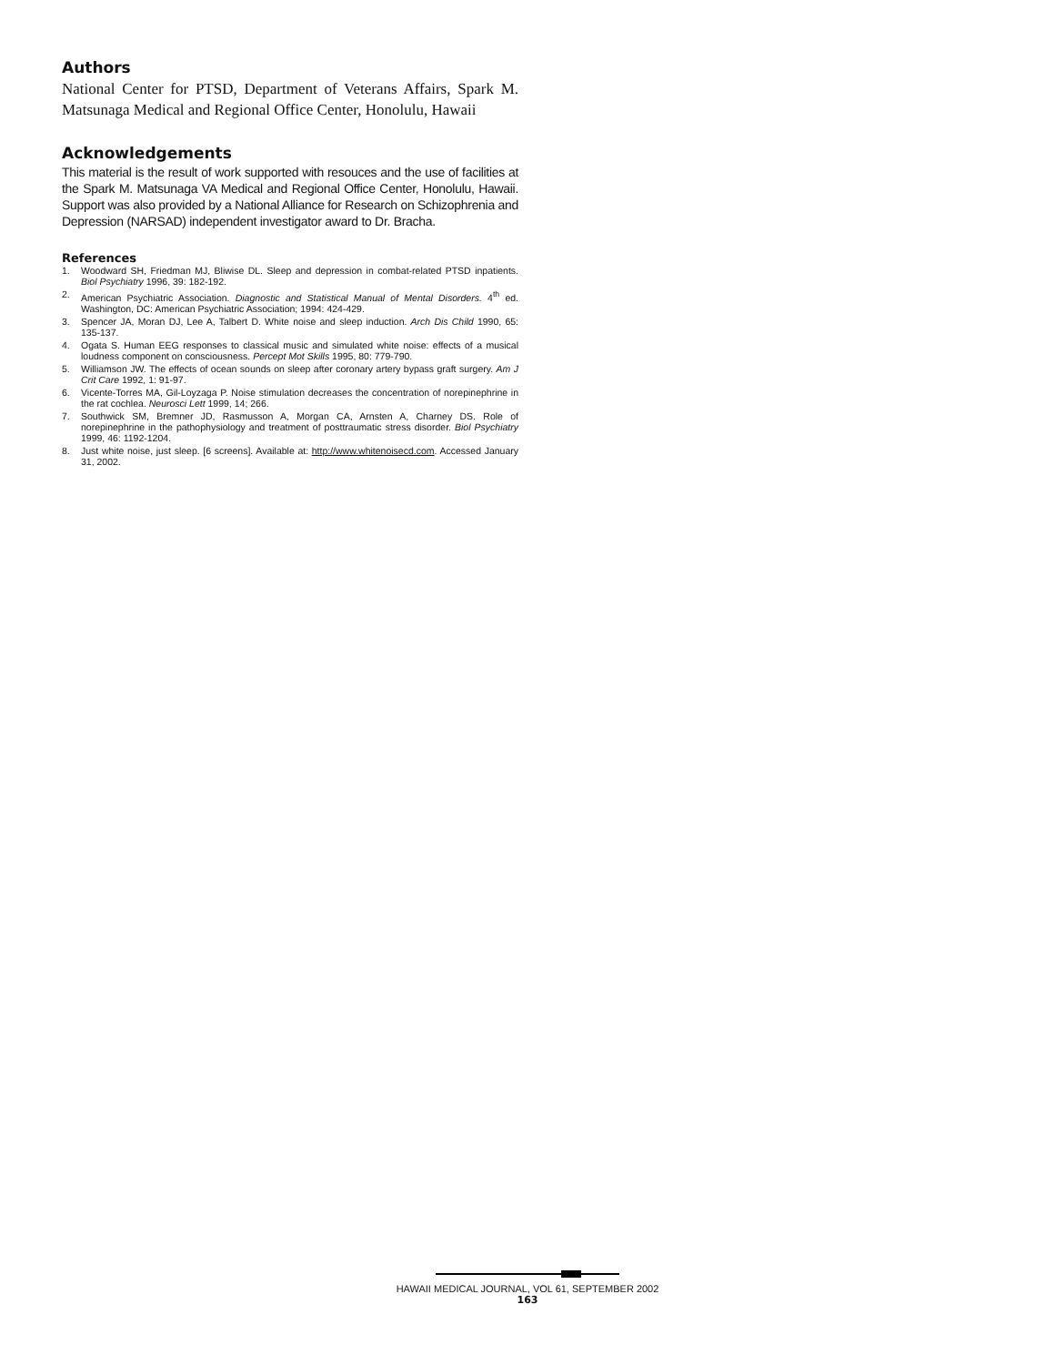Authors
National Center for PTSD, Department of Veterans Affairs, Spark M. Matsunaga Medical and Regional Office Center, Honolulu, Hawaii
Acknowledgements
This material is the result of work supported with resouces and the use of facilities at the Spark M. Matsunaga VA Medical and Regional Office Center, Honolulu, Hawaii. Support was also provided by a National Alliance for Research on Schizophrenia and Depression (NARSAD) independent investigator award to Dr. Bracha.
References
1. Woodward SH, Friedman MJ, Bliwise DL. Sleep and depression in combat-related PTSD inpatients. Biol Psychiatry 1996, 39: 182-192.
2. American Psychiatric Association. Diagnostic and Statistical Manual of Mental Disorders. 4<sup>th</sup> ed. Washington, DC: American Psychiatric Association; 1994: 424-429.
3. Spencer JA, Moran DJ, Lee A, Talbert D. White noise and sleep induction. Arch Dis Child 1990, 65: 135-137.
4. Ogata S. Human EEG responses to classical music and simulated white noise: effects of a musical loudness component on consciousness. Percept Mot Skills 1995, 80: 779-790.
5. Williamson JW. The effects of ocean sounds on sleep after coronary artery bypass graft surgery. Am J Crit Care 1992, 1: 91-97.
6. Vicente-Torres MA, Gil-Loyzaga P. Noise stimulation decreases the concentration of norepinephrine in the rat cochlea. Neurosci Lett 1999, 14; 266.
7. Southwick SM, Bremner JD, Rasmusson A, Morgan CA, Arnsten A, Charney DS. Role of norepinephrine in the pathophysiology and treatment of posttraumatic stress disorder. Biol Psychiatry 1999, 46: 1192-1204.
8. Just white noise, just sleep. [6 screens]. Available at: http://www.whitenoisecd.com. Accessed January 31, 2002.
HAWAII MEDICAL JOURNAL, VOL 61, SEPTEMBER 2002
163